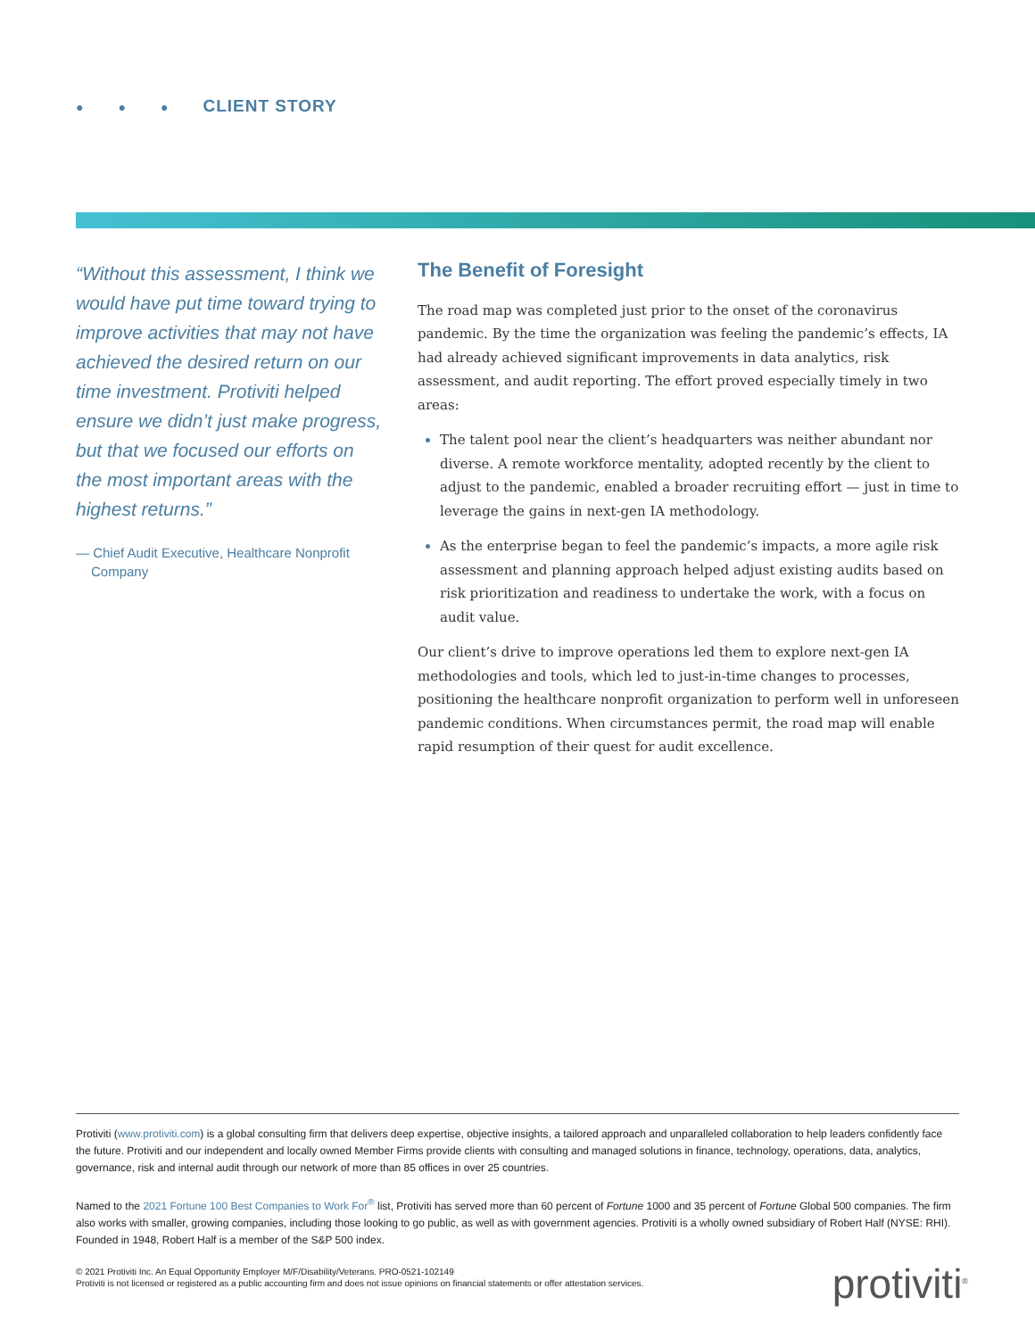● ● ● CLIENT STORY
“Without this assessment, I think we would have put time toward trying to improve activities that may not have achieved the desired return on our time investment. Protiviti helped ensure we didn’t just make progress, but that we focused our efforts on the most important areas with the highest returns.”
— Chief Audit Executive, Healthcare Nonprofit Company
The Benefit of Foresight
The road map was completed just prior to the onset of the coronavirus pandemic. By the time the organization was feeling the pandemic’s effects, IA had already achieved significant improvements in data analytics, risk assessment, and audit reporting. The effort proved especially timely in two areas:
The talent pool near the client’s headquarters was neither abundant nor diverse. A remote workforce mentality, adopted recently by the client to adjust to the pandemic, enabled a broader recruiting effort — just in time to leverage the gains in next-gen IA methodology.
As the enterprise began to feel the pandemic’s impacts, a more agile risk assessment and planning approach helped adjust existing audits based on risk prioritization and readiness to undertake the work, with a focus on audit value.
Our client’s drive to improve operations led them to explore next-gen IA methodologies and tools, which led to just-in-time changes to processes, positioning the healthcare nonprofit organization to perform well in unforeseen pandemic conditions. When circumstances permit, the road map will enable rapid resumption of their quest for audit excellence.
Protiviti (www.protiviti.com) is a global consulting firm that delivers deep expertise, objective insights, a tailored approach and unparalleled collaboration to help leaders confidently face the future. Protiviti and our independent and locally owned Member Firms provide clients with consulting and managed solutions in finance, technology, operations, data, analytics, governance, risk and internal audit through our network of more than 85 offices in over 25 countries.
Named to the 2021 Fortune 100 Best Companies to Work For<sup>®</sup> list, Protiviti has served more than 60 percent of Fortune 1000 and 35 percent of Fortune Global 500 companies. The firm also works with smaller, growing companies, including those looking to go public, as well as with government agencies. Protiviti is a wholly owned subsidiary of Robert Half (NYSE: RHI). Founded in 1948, Robert Half is a member of the S&P 500 index.
© 2021 Protiviti Inc. An Equal Opportunity Employer M/F/Disability/Veterans. PRO-0521-102149
Protiviti is not licensed or registered as a public accounting firm and does not issue opinions on financial statements or offer attestation services.
protiviti<sup>®</sup>